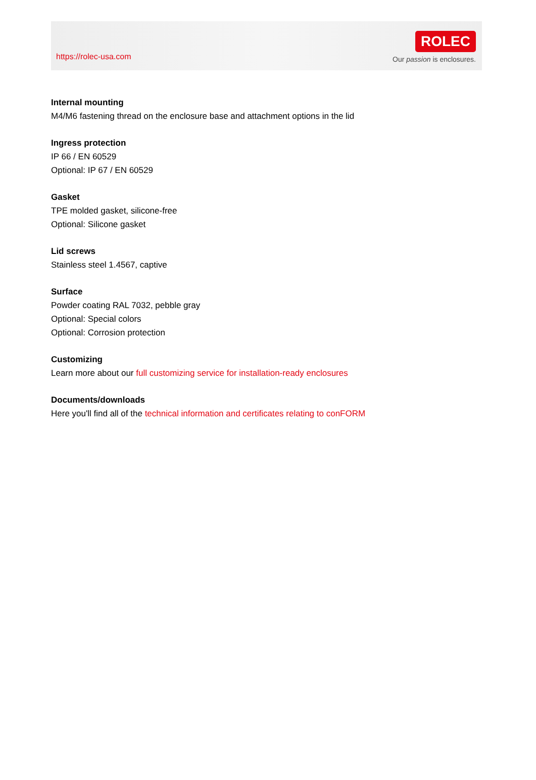https://rolec-usa.com
ROLEC
Our passion is enclosures.
Internal mounting
M4/M6 fastening thread on the enclosure base and attachment options in the lid
Ingress protection
IP 66 / EN 60529
Optional: IP 67 / EN 60529
Gasket
TPE molded gasket, silicone-free
Optional: Silicone gasket
Lid screws
Stainless steel 1.4567, captive
Surface
Powder coating RAL 7032, pebble gray
Optional: Special colors
Optional: Corrosion protection
Customizing
Learn more about our full customizing service for installation-ready enclosures
Documents/downloads
Here you'll find all of the technical information and certificates relating to conFORM